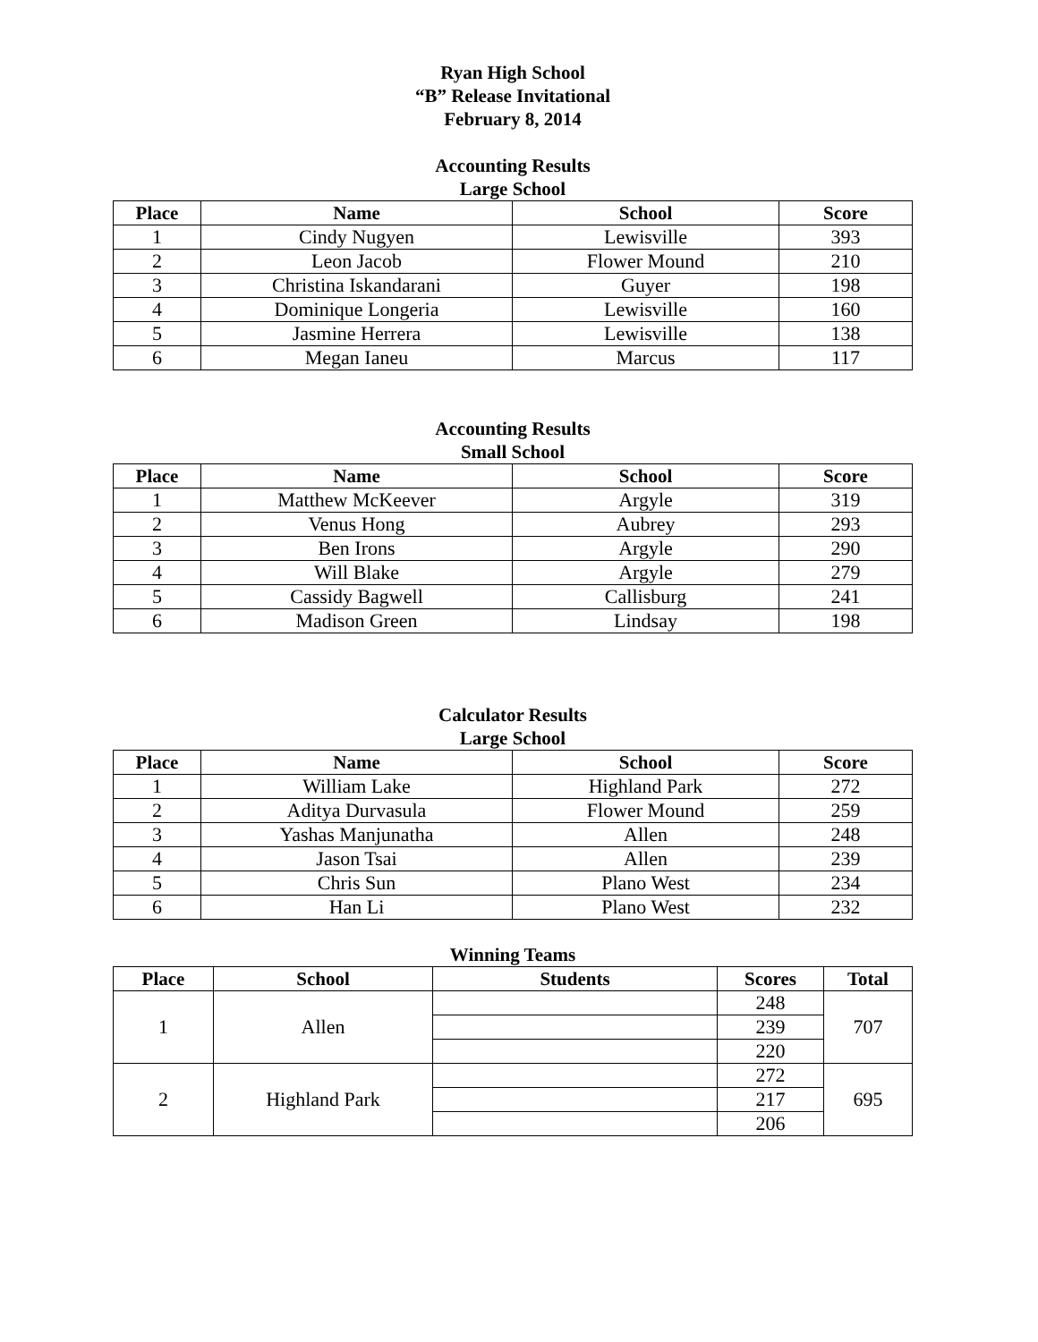Ryan High School
“B” Release Invitational
February 8, 2014
Accounting Results
Large School
| Place | Name | School | Score |
| --- | --- | --- | --- |
| 1 | Cindy Nugyen | Lewisville | 393 |
| 2 | Leon Jacob | Flower Mound | 210 |
| 3 | Christina Iskandarani | Guyer | 198 |
| 4 | Dominique Longeria | Lewisville | 160 |
| 5 | Jasmine Herrera | Lewisville | 138 |
| 6 | Megan Ianeu | Marcus | 117 |
Accounting Results
Small School
| Place | Name | School | Score |
| --- | --- | --- | --- |
| 1 | Matthew McKeever | Argyle | 319 |
| 2 | Venus Hong | Aubrey | 293 |
| 3 | Ben Irons | Argyle | 290 |
| 4 | Will Blake | Argyle | 279 |
| 5 | Cassidy Bagwell | Callisburg | 241 |
| 6 | Madison Green | Lindsay | 198 |
Calculator Results
Large School
| Place | Name | School | Score |
| --- | --- | --- | --- |
| 1 | William Lake | Highland Park | 272 |
| 2 | Aditya Durvasula | Flower Mound | 259 |
| 3 | Yashas Manjunatha | Allen | 248 |
| 4 | Jason Tsai | Allen | 239 |
| 5 | Chris Sun | Plano West | 234 |
| 6 | Han Li | Plano West | 232 |
Winning Teams
| Place | School | Students | Scores | Total |
| --- | --- | --- | --- | --- |
| 1 | Allen | | 248 | 707 |
| | | | 239 | |
| | | | 220 | |
| 2 | Highland Park | | 272 | 695 |
| | | | 217 | |
| | | | 206 | |